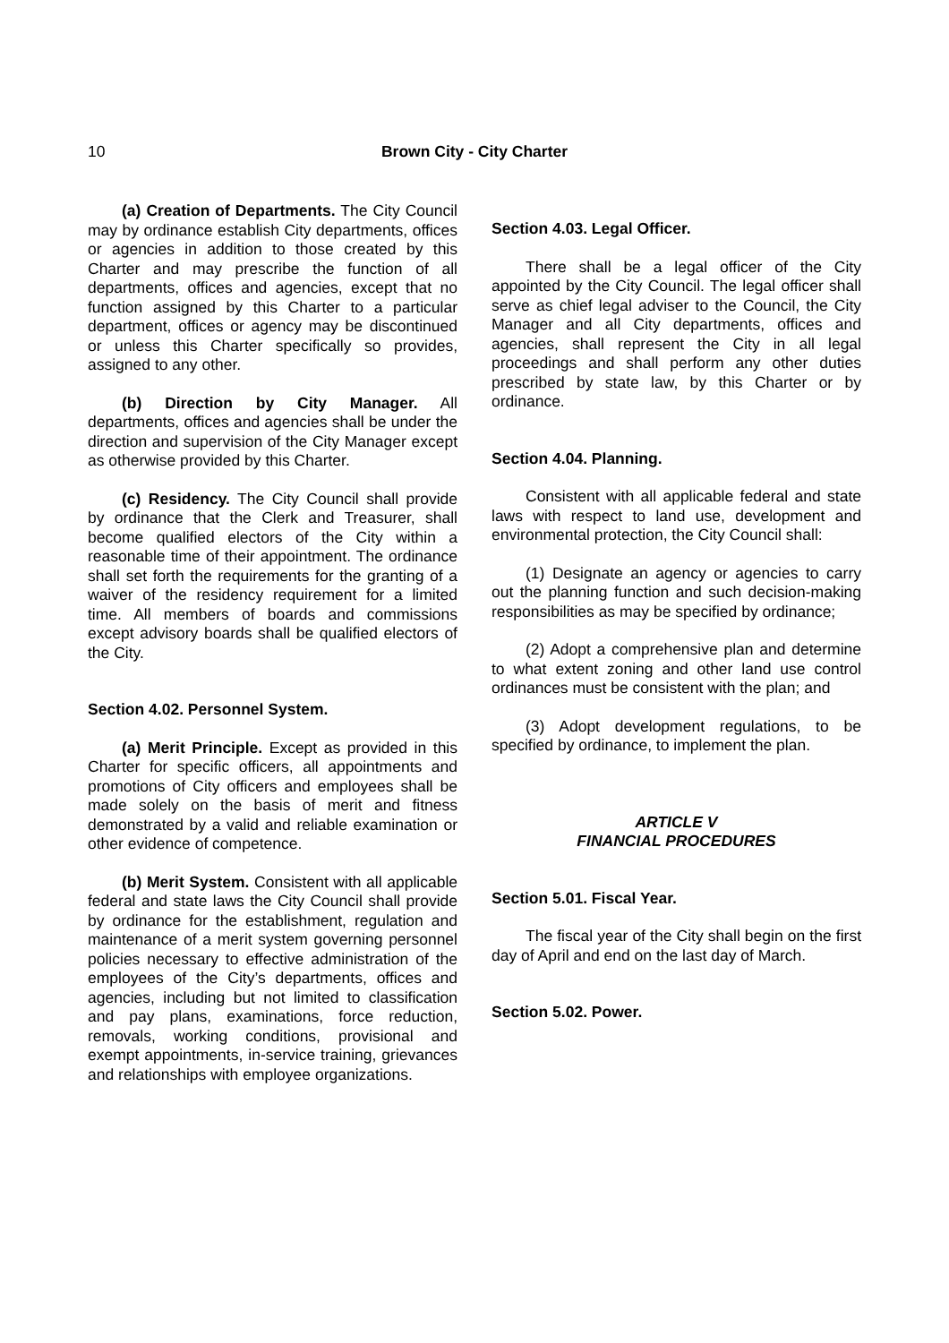10
Brown City - City Charter
(a) Creation of Departments. The City Council may by ordinance establish City departments, offices or agencies in addition to those created by this Charter and may prescribe the function of all departments, offices and agencies, except that no function assigned by this Charter to a particular department, offices or agency may be discontinued or unless this Charter specifically so provides, assigned to any other.
(b) Direction by City Manager. All departments, offices and agencies shall be under the direction and supervision of the City Manager except as otherwise provided by this Charter.
(c) Residency. The City Council shall provide by ordinance that the Clerk and Treasurer, shall become qualified electors of the City within a reasonable time of their appointment. The ordinance shall set forth the requirements for the granting of a waiver of the residency requirement for a limited time. All members of boards and commissions except advisory boards shall be qualified electors of the City.
Section 4.02. Personnel System.
(a) Merit Principle. Except as provided in this Charter for specific officers, all appointments and promotions of City officers and employees shall be made solely on the basis of merit and fitness demonstrated by a valid and reliable examination or other evidence of competence.
(b) Merit System. Consistent with all applicable federal and state laws the City Council shall provide by ordinance for the establishment, regulation and maintenance of a merit system governing personnel policies necessary to effective administration of the employees of the City’s departments, offices and agencies, including but not limited to classification and pay plans, examinations, force reduction, removals, working conditions, provisional and exempt appointments, in-service training, grievances and relationships with employee organizations.
Section 4.03. Legal Officer.
There shall be a legal officer of the City appointed by the City Council. The legal officer shall serve as chief legal adviser to the Council, the City Manager and all City departments, offices and agencies, shall represent the City in all legal proceedings and shall perform any other duties prescribed by state law, by this Charter or by ordinance.
Section 4.04. Planning.
Consistent with all applicable federal and state laws with respect to land use, development and environmental protection, the City Council shall:
(1) Designate an agency or agencies to carry out the planning function and such decision-making responsibilities as may be specified by ordinance;
(2) Adopt a comprehensive plan and determine to what extent zoning and other land use control ordinances must be consistent with the plan; and
(3) Adopt development regulations, to be specified by ordinance, to implement the plan.
ARTICLE V
FINANCIAL PROCEDURES
Section 5.01. Fiscal Year.
The fiscal year of the City shall begin on the first day of April and end on the last day of March.
Section 5.02. Power.